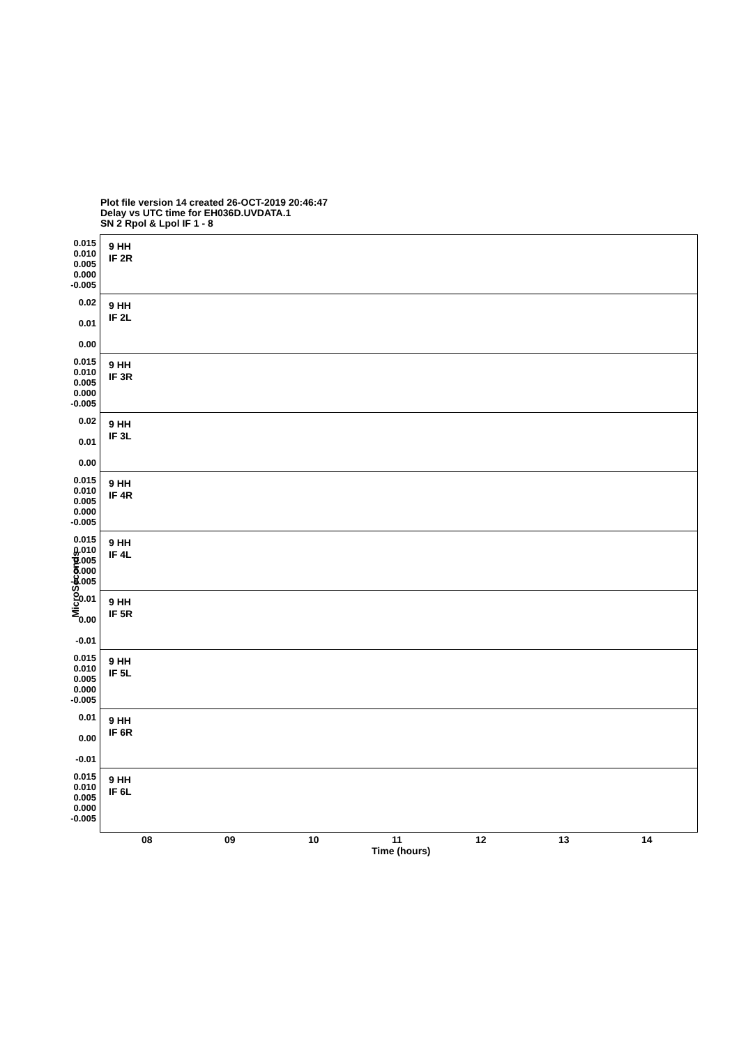Plot file version 14 created 26-OCT-2019 20:46:47
Delay vs UTC time for EH036D.UVDATA.1
SN 2 Rpol & Lpol IF 1 - 8
MicroSeconds
0.015
0.010
0.005
0.000
-0.005
9 HH
IF 2R
0.02
0.01
0.00
9 HH
IF 2L
0.015
0.010
0.005
0.000
-0.005
9 HH
IF 3R
0.02
0.01
0.00
9 HH
IF 3L
0.015
0.010
0.005
0.000
-0.005
9 HH
IF 4R
0.015
0.010
0.005
0.000
-0.005
9 HH
IF 4L
0.01
0.00
-0.01
9 HH
IF 5R
0.015
0.010
0.005
0.000
-0.005
9 HH
IF 5L
0.01
0.00
-0.01
9 HH
IF 6R
0.015
0.010
0.005
0.000
-0.005
9 HH
IF 6L
08 09 10 11 12 13 14
Time (hours)